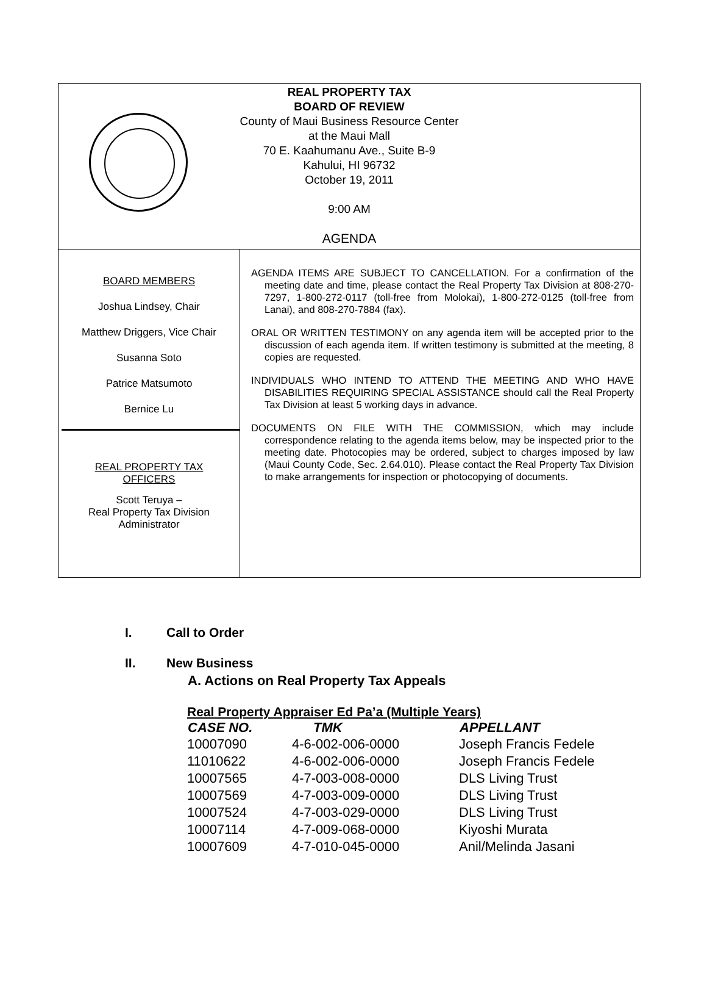REAL PROPERTY TAX
BOARD OF REVIEW
County of Maui Business Resource Center
at the Maui Mall
70 E. Kaahumanu Ave., Suite B-9
Kahului, HI 96732
October 19, 2011
9:00 AM
AGENDA
BOARD MEMBERS
Joshua Lindsey, Chair
Matthew Driggers, Vice Chair
Susanna Soto
Patrice Matsumoto
Bernice Lu
REAL PROPERTY TAX
OFFICERS
Scott Teruya –
Real Property Tax Division
Administrator
AGENDA ITEMS ARE SUBJECT TO CANCELLATION. For a confirmation of the meeting date and time, please contact the Real Property Tax Division at 808-270-7297, 1-800-272-0117 (toll-free from Molokai), 1-800-272-0125 (toll-free from Lanai), and 808-270-7884 (fax).
ORAL OR WRITTEN TESTIMONY on any agenda item will be accepted prior to the discussion of each agenda item. If written testimony is submitted at the meeting, 8 copies are requested.
INDIVIDUALS WHO INTEND TO ATTEND THE MEETING AND WHO HAVE DISABILITIES REQUIRING SPECIAL ASSISTANCE should call the Real Property Tax Division at least 5 working days in advance.
DOCUMENTS ON FILE WITH THE COMMISSION, which may include correspondence relating to the agenda items below, may be inspected prior to the meeting date. Photocopies may be ordered, subject to charges imposed by law (Maui County Code, Sec. 2.64.010). Please contact the Real Property Tax Division to make arrangements for inspection or photocopying of documents.
I. Call to Order
II. New Business
A. Actions on Real Property Tax Appeals
Real Property Appraiser Ed Pa’a (Multiple Years)
| CASE NO. | TMK | APPELLANT |
| --- | --- | --- |
| 10007090 | 4-6-002-006-0000 | Joseph Francis Fedele |
| 11010622 | 4-6-002-006-0000 | Joseph Francis Fedele |
| 10007565 | 4-7-003-008-0000 | DLS Living Trust |
| 10007569 | 4-7-003-009-0000 | DLS Living Trust |
| 10007524 | 4-7-003-029-0000 | DLS Living Trust |
| 10007114 | 4-7-009-068-0000 | Kiyoshi Murata |
| 10007609 | 4-7-010-045-0000 | Anil/Melinda Jasani |